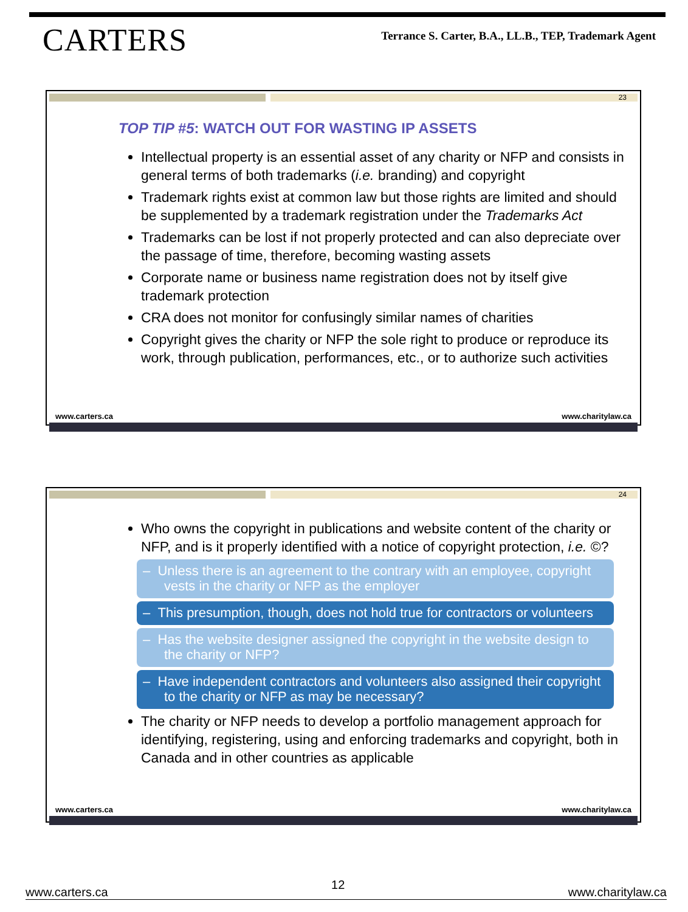CARTERS
Terrance S. Carter, B.A., LL.B., TEP, Trademark Agent
23
TOP TIP #5: WATCH OUT FOR WASTING IP ASSETS
Intellectual property is an essential asset of any charity or NFP and consists in general terms of both trademarks (i.e. branding) and copyright
Trademark rights exist at common law but those rights are limited and should be supplemented by a trademark registration under the Trademarks Act
Trademarks can be lost if not properly protected and can also depreciate over the passage of time, therefore, becoming wasting assets
Corporate name or business name registration does not by itself give trademark protection
CRA does not monitor for confusingly similar names of charities
Copyright gives the charity or NFP the sole right to produce or reproduce its work, through publication, performances, etc., or to authorize such activities
www.carters.ca www.charitylaw.ca
24
Who owns the copyright in publications and website content of the charity or NFP, and is it properly identified with a notice of copyright protection, i.e. ©?
– Unless there is an agreement to the contrary with an employee, copyright vests in the charity or NFP as the employer
– This presumption, though, does not hold true for contractors or volunteers
– Has the website designer assigned the copyright in the website design to the charity or NFP?
– Have independent contractors and volunteers also assigned their copyright to the charity or NFP as may be necessary?
The charity or NFP needs to develop a portfolio management approach for identifying, registering, using and enforcing trademarks and copyright, both in Canada and in other countries as applicable
www.carters.ca www.charitylaw.ca
www.carters.ca 12 www.charitylaw.ca